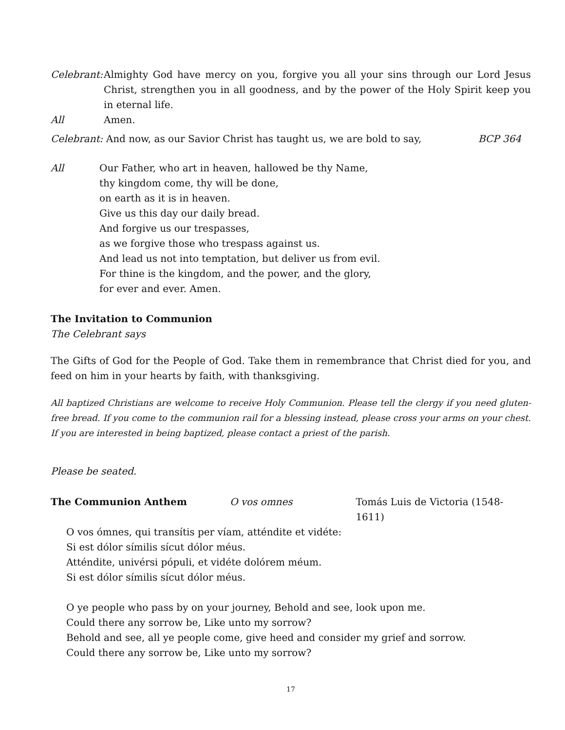Celebrant:
Almighty God have mercy on you, forgive you all your sins through our Lord Jesus Christ, strengthen you in all goodness, and by the power of the Holy Spirit keep you in eternal life.
All Amen.
Celebrant: And now, as our Savior Christ has taught us, we are bold to say,
BCP 364
All Our Father, who art in heaven, hallowed be thy Name,
thy kingdom come, thy will be done,
on earth as it is in heaven.
Give us this day our daily bread.
And forgive us our trespasses,
as we forgive those who trespass against us.
And lead us not into temptation, but deliver us from evil.
For thine is the kingdom, and the power, and the glory,
for ever and ever. Amen.
The Invitation to Communion
The Celebrant says
The Gifts of God for the People of God. Take them in remembrance that Christ died for you, and feed on him in your hearts by faith, with thanksgiving.
All baptized Christians are welcome to receive Holy Communion. Please tell the clergy if you need gluten-free bread. If you come to the communion rail for a blessing instead, please cross your arms on your chest. If you are interested in being baptized, please contact a priest of the parish.
Please be seated.
The Communion Anthem O vos omnes Tomás Luis de Victoria (1548-1611)
O vos ómnes, qui transítis per víam, atténdite et vidéte:
Si est dólor símilis sícut dólor méus.
Atténdite, univérsi pópuli, et vidéte dolórem méum.
Si est dólor símilis sícut dólor méus.
O ye people who pass by on your journey, Behold and see, look upon me.
Could there any sorrow be, Like unto my sorrow?
Behold and see, all ye people come, give heed and consider my grief and sorrow.
Could there any sorrow be, Like unto my sorrow?
17